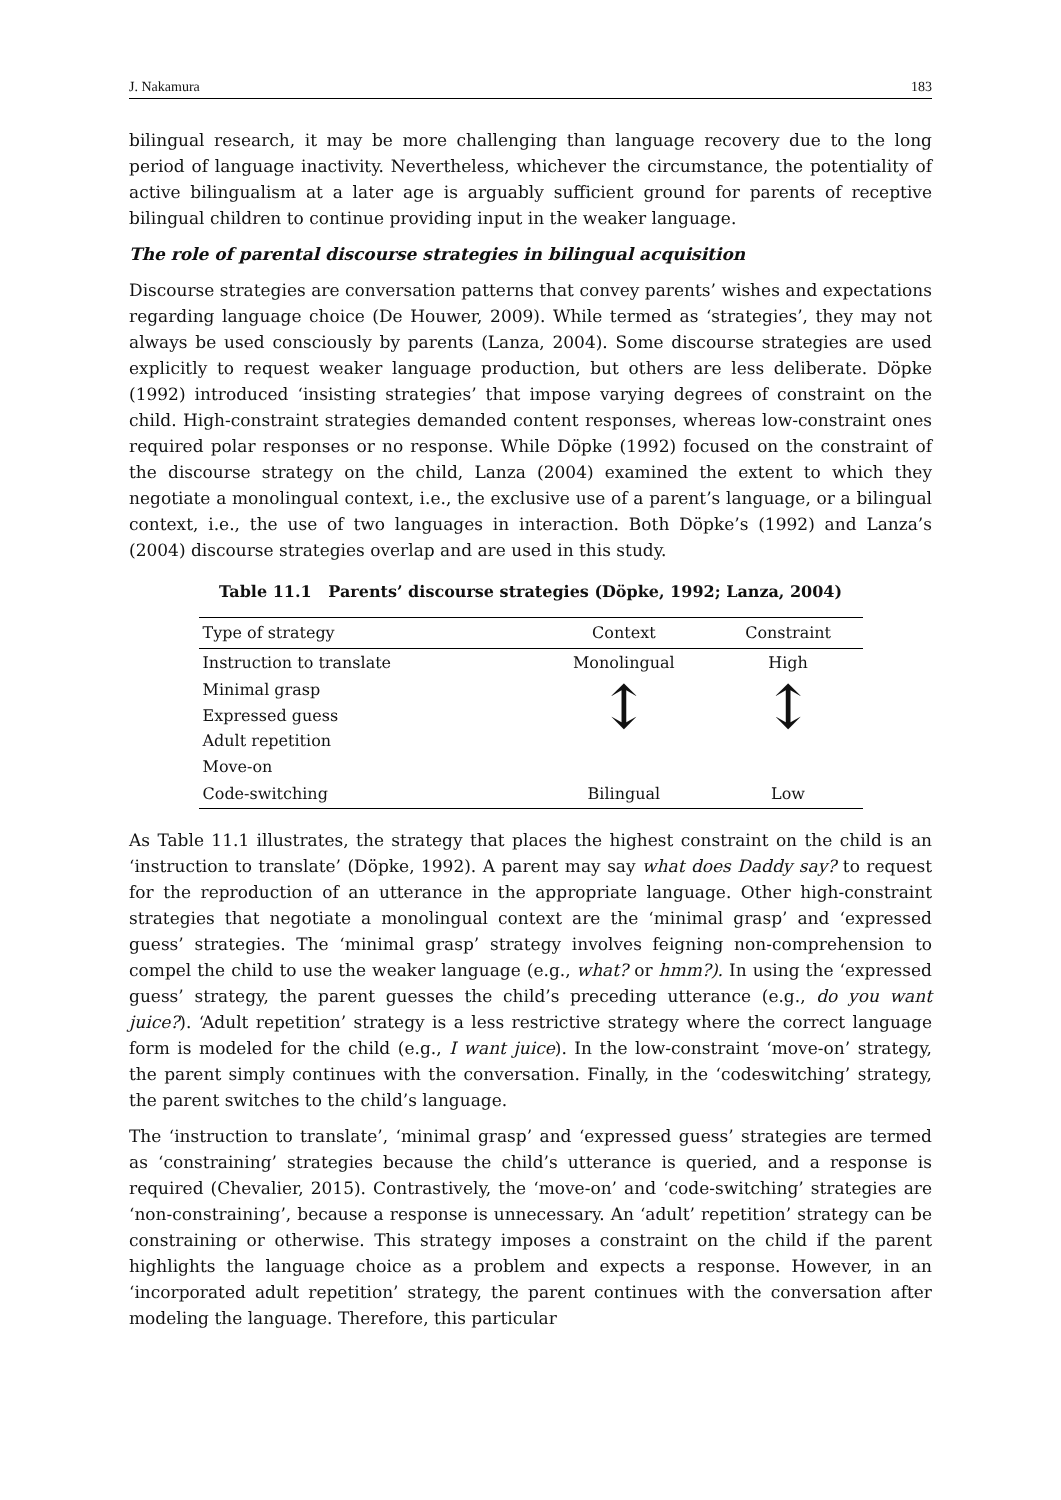J. Nakamura 183
bilingual research, it may be more challenging than language recovery due to the long period of language inactivity. Nevertheless, whichever the circumstance, the potentiality of active bilingualism at a later age is arguably sufficient ground for parents of receptive bilingual children to continue providing input in the weaker language.
The role of parental discourse strategies in bilingual acquisition
Discourse strategies are conversation patterns that convey parents’ wishes and expectations regarding language choice (De Houwer, 2009). While termed as ‘strategies’, they may not always be used consciously by parents (Lanza, 2004). Some discourse strategies are used explicitly to request weaker language production, but others are less deliberate. Döpke (1992) introduced ‘insisting strategies’ that impose varying degrees of constraint on the child. High-constraint strategies demanded content responses, whereas low-constraint ones required polar responses or no response. While Döpke (1992) focused on the constraint of the discourse strategy on the child, Lanza (2004) examined the extent to which they negotiate a monolingual context, i.e., the exclusive use of a parent’s language, or a bilingual context, i.e., the use of two languages in interaction. Both Döpke’s (1992) and Lanza’s (2004) discourse strategies overlap and are used in this study.
Table 11.1 Parents’ discourse strategies (Döpke, 1992; Lanza, 2004)
| Type of strategy | Context | Constraint |
| --- | --- | --- |
| Instruction to translate | Monolingual | High |
| Minimal grasp Expressed guess Adult repetition Move-on | ↕ | ↕ |
| Code-switching | Bilingual | Low |
As Table 11.1 illustrates, the strategy that places the highest constraint on the child is an ‘instruction to translate’ (Döpke, 1992). A parent may say what does Daddy say? to request for the reproduction of an utterance in the appropriate language. Other high-constraint strategies that negotiate a monolingual context are the ‘minimal grasp’ and ‘expressed guess’ strategies. The ‘minimal grasp’ strategy involves feigning non-comprehension to compel the child to use the weaker language (e.g., what? or hmm?). In using the ‘expressed guess’ strategy, the parent guesses the child’s preceding utterance (e.g., do you want juice?). ‘Adult repetition’ strategy is a less restrictive strategy where the correct language form is modeled for the child (e.g., I want juice). In the low-constraint ‘move-on’ strategy, the parent simply continues with the conversation. Finally, in the ‘codeswitching’ strategy, the parent switches to the child’s language.
The ‘instruction to translate’, ‘minimal grasp’ and ‘expressed guess’ strategies are termed as ‘constraining’ strategies because the child’s utterance is queried, and a response is required (Chevalier, 2015). Contrastively, the ‘move-on’ and ‘code-switching’ strategies are ‘non-constraining’, because a response is unnecessary. An ‘adult’ repetition’ strategy can be constraining or otherwise. This strategy imposes a constraint on the child if the parent highlights the language choice as a problem and expects a response. However, in an ‘incorporated adult repetition’ strategy, the parent continues with the conversation after modeling the language. Therefore, this particular